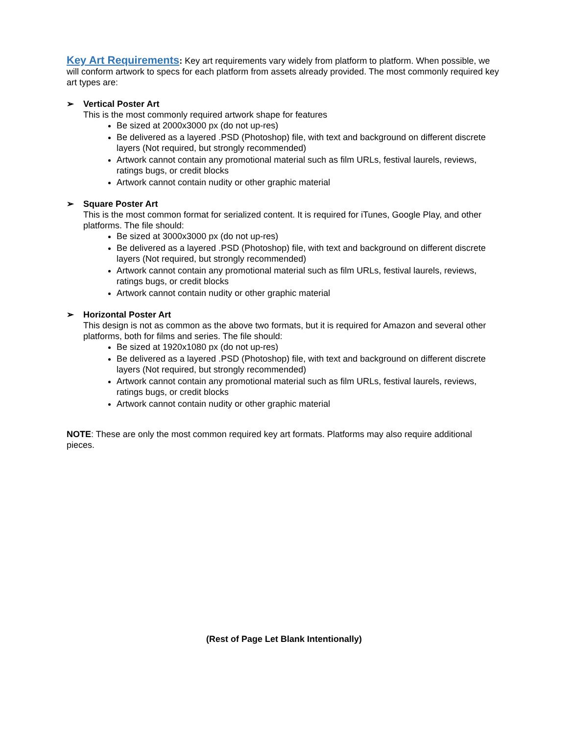Key Art Requirements: Key art requirements vary widely from platform to platform. When possible, we will conform artwork to specs for each platform from assets already provided. The most commonly required key art types are:
➢ Vertical Poster Art
This is the most commonly required artwork shape for features
Be sized at 2000x3000 px (do not up-res)
Be delivered as a layered .PSD (Photoshop) file, with text and background on different discrete layers (Not required, but strongly recommended)
Artwork cannot contain any promotional material such as film URLs, festival laurels, reviews, ratings bugs, or credit blocks
Artwork cannot contain nudity or other graphic material
➢ Square Poster Art
This is the most common format for serialized content. It is required for iTunes, Google Play, and other platforms. The file should:
Be sized at 3000x3000 px (do not up-res)
Be delivered as a layered .PSD (Photoshop) file, with text and background on different discrete layers (Not required, but strongly recommended)
Artwork cannot contain any promotional material such as film URLs, festival laurels, reviews, ratings bugs, or credit blocks
Artwork cannot contain nudity or other graphic material
➢ Horizontal Poster Art
This design is not as common as the above two formats, but it is required for Amazon and several other platforms, both for films and series. The file should:
Be sized at 1920x1080 px (do not up-res)
Be delivered as a layered .PSD (Photoshop) file, with text and background on different discrete layers (Not required, but strongly recommended)
Artwork cannot contain any promotional material such as film URLs, festival laurels, reviews, ratings bugs, or credit blocks
Artwork cannot contain nudity or other graphic material
NOTE: These are only the most common required key art formats. Platforms may also require additional pieces.
(Rest of Page Let Blank Intentionally)